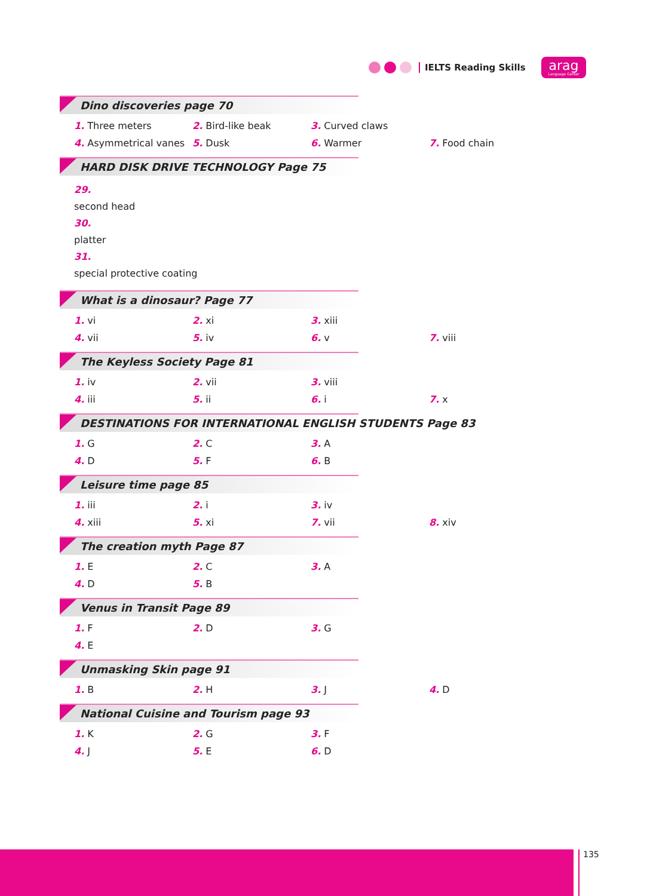IELTS Reading Skills arag
Language Center
Dino discoveries page 70
1. Three meters 2. Bird-like beak 3. Curved claws
4. Asymmetrical vanes 5. Dusk 6. Warmer 7. Food chain
HARD DISK DRIVE TECHNOLOGY Page 75
29.
second head
30.
platter
31.
special protective coating
What is a dinosaur? Page 77
1. vi 2. xi 3. xiii
4. vii 5. iv 6. v 7. viii
The Keyless Society Page 81
1. iv 2. vii 3. viii
4. iii 5. ii 6. i 7. x
DESTINATIONS FOR INTERNATIONAL ENGLISH STUDENTS Page 83
1. G 2. C 3. A
4. D 5. F 6. B
Leisure time page 85
1. iii 2. i 3. iv
4. xiii 5. xi 7. vii 8. xiv
The creation myth Page 87
1. E 2. C 3. A
4. D 5. B
Venus in Transit Page 89
1. F 2. D 3. G
4. E
Unmasking Skin page 91
1. B 2. H 3. J 4. D
National Cuisine and Tourism page 93
1. K 2. G 3. F
4. J 5. E 6. D
135